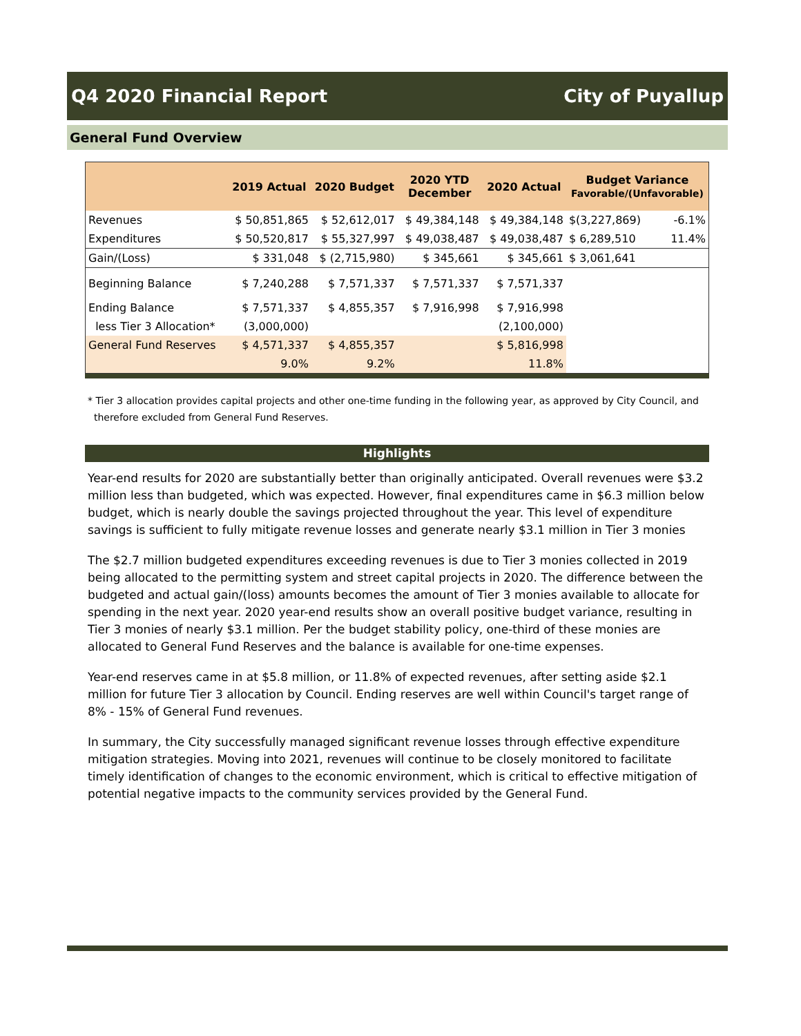Q4 2020 Financial Report City of Puyallup
General Fund Overview
| | 2019 Actual | 2020 Budget | 2020 YTD December | 2020 Actual | Budget Variance Favorable/(Unfavorable) | |
| --- | --- | --- | --- | --- | --- | --- |
| Revenues | $ 50,851,865 | $ 52,612,017 | $ 49,384,148 | $ 49,384,148 | $(3,227,869) | -6.1% |
| Expenditures | $ 50,520,817 | $ 55,327,997 | $ 49,038,487 | $ 49,038,487 | $ 6,289,510 | 11.4% |
| Gain/(Loss) | $ 331,048 | $ (2,715,980) | $ 345,661 | $ 345,661 | $ 3,061,641 | |
| Beginning Balance | $ 7,240,288 | $ 7,571,337 | $ 7,571,337 | $ 7,571,337 | | |
| Ending Balance | $ 7,571,337 | $ 4,855,357 | $ 7,916,998 | $ 7,916,998 | | |
| less Tier 3 Allocation* | (3,000,000) | | | (2,100,000) | | |
| General Fund Reserves | $ 4,571,337 | $ 4,855,357 | | $ 5,816,998 | | |
| | 9.0% | 9.2% | | 11.8% | | |
* Tier 3 allocation provides capital projects and other one-time funding in the following year, as approved by City Council, and
therefore excluded from General Fund Reserves.
Highlights
Year-end results for 2020 are substantially better than originally anticipated. Overall revenues were $3.2 million less than budgeted, which was expected. However, final expenditures came in $6.3 million below budget, which is nearly double the savings projected throughout the year. This level of expenditure savings is sufficient to fully mitigate revenue losses and generate nearly $3.1 million in Tier 3 monies
The $2.7 million budgeted expenditures exceeding revenues is due to Tier 3 monies collected in 2019 being allocated to the permitting system and street capital projects in 2020. The difference between the budgeted and actual gain/(loss) amounts becomes the amount of Tier 3 monies available to allocate for spending in the next year. 2020 year-end results show an overall positive budget variance, resulting in Tier 3 monies of nearly $3.1 million. Per the budget stability policy, one-third of these monies are allocated to General Fund Reserves and the balance is available for one-time expenses.
Year-end reserves came in at $5.8 million, or 11.8% of expected revenues, after setting aside $2.1 million for future Tier 3 allocation by Council. Ending reserves are well within Council's target range of 8% - 15% of General Fund revenues.
In summary, the City successfully managed significant revenue losses through effective expenditure mitigation strategies. Moving into 2021, revenues will continue to be closely monitored to facilitate timely identification of changes to the economic environment, which is critical to effective mitigation of potential negative impacts to the community services provided by the General Fund.